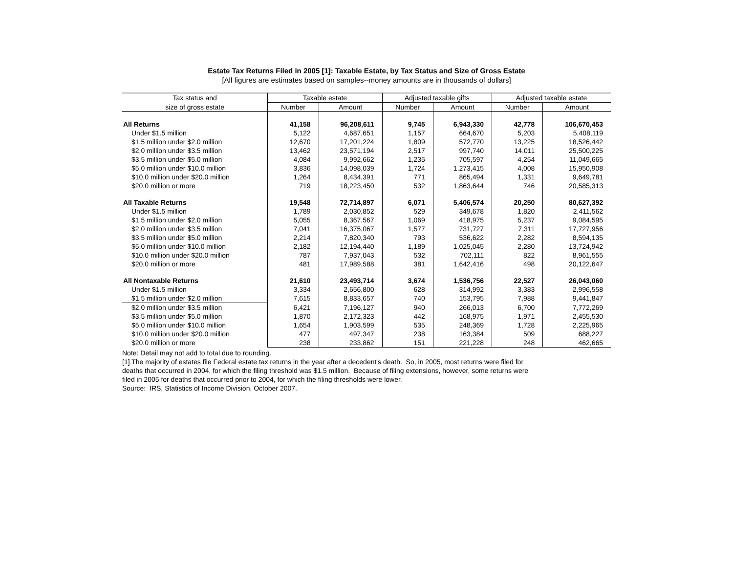Estate Tax Returns Filed in 2005 [1]: Taxable Estate, by Tax Status and Size of Gross Estate
[All figures are estimates based on samples--money amounts are in thousands of dollars]
| Tax status and | Taxable estate | | Adjusted taxable gifts | | Adjusted taxable estate | |
| --- | --- | --- | --- | --- | --- | --- |
| size of gross estate | Number | Amount | Number | Amount | Number | Amount |
| All Returns | 41,158 | 96,208,611 | 9,745 | 6,943,330 | 42,778 | 106,670,453 |
| Under $1.5 million | 5,122 | 4,687,651 | 1,157 | 664,670 | 5,203 | 5,408,119 |
| $1.5 million under $2.0 million | 12,670 | 17,201,224 | 1,809 | 572,770 | 13,225 | 18,526,442 |
| $2.0 million under $3.5 million | 13,462 | 23,571,194 | 2,517 | 997,740 | 14,011 | 25,500,225 |
| $3.5 million under $5.0 million | 4,084 | 9,992,662 | 1,235 | 705,597 | 4,254 | 11,049,665 |
| $5.0 million under $10.0 million | 3,836 | 14,098,039 | 1,724 | 1,273,415 | 4,008 | 15,950,908 |
| $10.0 million under $20.0 million | 1,264 | 8,434,391 | 771 | 865,494 | 1,331 | 9,649,781 |
| $20.0 million or more | 719 | 18,223,450 | 532 | 1,863,644 | 746 | 20,585,313 |
| All Taxable Returns | 19,548 | 72,714,897 | 6,071 | 5,406,574 | 20,250 | 80,627,392 |
| Under $1.5 million | 1,789 | 2,030,852 | 529 | 349,678 | 1,820 | 2,411,562 |
| $1.5 million under $2.0 million | 5,055 | 8,367,567 | 1,069 | 418,975 | 5,237 | 9,084,595 |
| $2.0 million under $3.5 million | 7,041 | 16,375,067 | 1,577 | 731,727 | 7,311 | 17,727,956 |
| $3.5 million under $5.0 million | 2,214 | 7,820,340 | 793 | 536,622 | 2,282 | 8,594,135 |
| $5.0 million under $10.0 million | 2,182 | 12,194,440 | 1,189 | 1,025,045 | 2,280 | 13,724,942 |
| $10.0 million under $20.0 million | 787 | 7,937,043 | 532 | 702,111 | 822 | 8,961,555 |
| $20.0 million or more | 481 | 17,989,588 | 381 | 1,642,416 | 498 | 20,122,647 |
| All Nontaxable Returns | 21,610 | 23,493,714 | 3,674 | 1,536,756 | 22,527 | 26,043,060 |
| Under $1.5 million | 3,334 | 2,656,800 | 628 | 314,992 | 3,383 | 2,996,558 |
| $1.5 million under $2.0 million | 7,615 | 8,833,657 | 740 | 153,795 | 7,988 | 9,441,847 |
| $2.0 million under $3.5 million | 6,421 | 7,196,127 | 940 | 266,013 | 6,700 | 7,772,269 |
| $3.5 million under $5.0 million | 1,870 | 2,172,323 | 442 | 168,975 | 1,971 | 2,455,530 |
| $5.0 million under $10.0 million | 1,654 | 1,903,599 | 535 | 248,369 | 1,728 | 2,225,965 |
| $10.0 million under $20.0 million | 477 | 497,347 | 238 | 163,384 | 509 | 688,227 |
| $20.0 million or more | 238 | 233,862 | 151 | 221,228 | 248 | 462,665 |
Note: Detail may not add to total due to rounding.
[1] The majority of estates file Federal estate tax returns in the year after a decedent's death. So, in 2005, most returns were filed for
deaths that occurred in 2004, for which the filing threshold was $1.5 million. Because of filing extensions, however, some returns were
filed in 2005 for deaths that occurred prior to 2004, for which the filing thresholds were lower.
Source: IRS, Statistics of Income Division, October 2007.